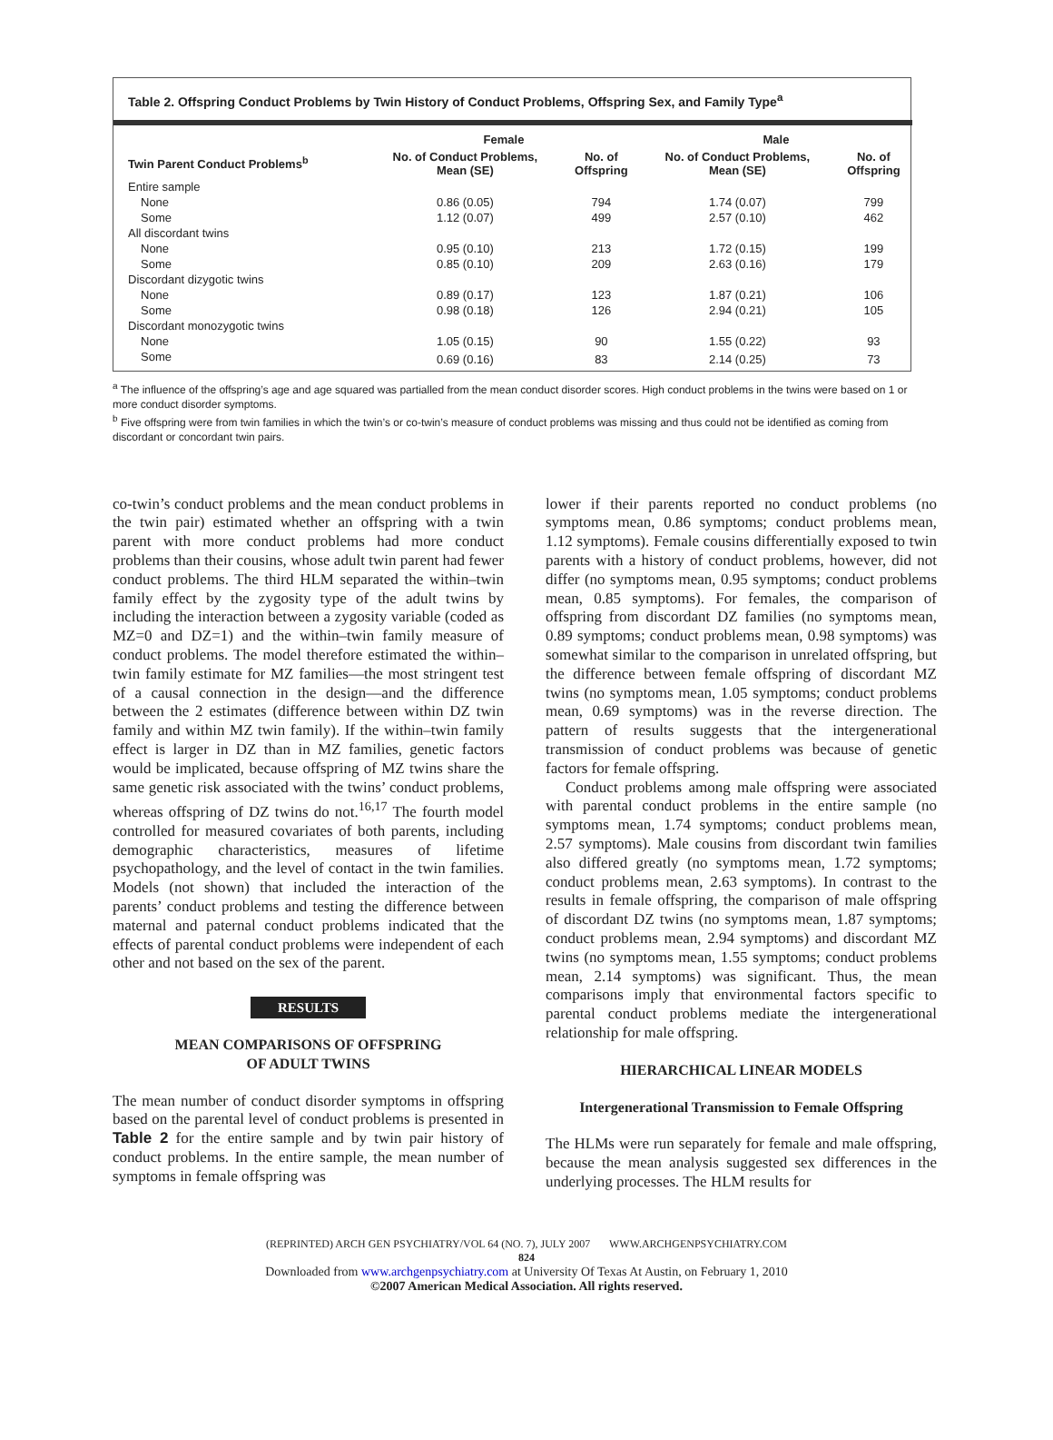Table 2. Offspring Conduct Problems by Twin History of Conduct Problems, Offspring Sex, and Family Type<sup>a</sup>
| | Female | | Male | |
| --- | --- | --- | --- | --- |
| Twin Parent Conduct Problems<sup>b</sup> | No. of Conduct Problems, Mean (SE) | No. of Offspring | No. of Conduct Problems, Mean (SE) | No. of Offspring |
| Entire sample | | | | |
| None | 0.86 (0.05) | 794 | 1.74 (0.07) | 799 |
| Some | 1.12 (0.07) | 499 | 2.57 (0.10) | 462 |
| All discordant twins | | | | |
| None | 0.95 (0.10) | 213 | 1.72 (0.15) | 199 |
| Some | 0.85 (0.10) | 209 | 2.63 (0.16) | 179 |
| Discordant dizygotic twins | | | | |
| None | 0.89 (0.17) | 123 | 1.87 (0.21) | 106 |
| Some | 0.98 (0.18) | 126 | 2.94 (0.21) | 105 |
| Discordant monozygotic twins | | | | |
| None | 1.05 (0.15) | 90 | 1.55 (0.22) | 93 |
| Some | 0.69 (0.16) | 83 | 2.14 (0.25) | 73 |
<sup>a</sup> The influence of the offspring’s age and age squared was partialled from the mean conduct disorder scores. High conduct problems in the twins were based on 1 or more conduct disorder symptoms.
<sup>b</sup> Five offspring were from twin families in which the twin’s or co-twin’s measure of conduct problems was missing and thus could not be identified as coming from discordant or concordant twin pairs.
co-twin’s conduct problems and the mean conduct problems in the twin pair) estimated whether an offspring with a twin parent with more conduct problems had more conduct problems than their cousins, whose adult twin parent had fewer conduct problems. The third HLM separated the within–twin family effect by the zygosity type of the adult twins by including the interaction between a zygosity variable (coded as MZ=0 and DZ=1) and the within–twin family measure of conduct problems. The model therefore estimated the within–twin family estimate for MZ families—the most stringent test of a causal connection in the design—and the difference between the 2 estimates (difference between within DZ twin family and within MZ twin family). If the within–twin family effect is larger in DZ than in MZ families, genetic factors would be implicated, because offspring of MZ twins share the same genetic risk associated with the twins’ conduct problems, whereas offspring of DZ twins do not.<sup>16,17</sup> The fourth model controlled for measured covariates of both parents, including demographic characteristics, measures of lifetime psychopathology, and the level of contact in the twin families. Models (not shown) that included the interaction of the parents’ conduct problems and testing the difference between maternal and paternal conduct problems indicated that the effects of parental conduct problems were independent of each other and not based on the sex of the parent.
RESULTS
MEAN COMPARISONS OF OFFSPRING
OF ADULT TWINS
The mean number of conduct disorder symptoms in offspring based on the parental level of conduct problems is presented in Table 2 for the entire sample and by twin pair history of conduct problems. In the entire sample, the mean number of symptoms in female offspring was
lower if their parents reported no conduct problems (no symptoms mean, 0.86 symptoms; conduct problems mean, 1.12 symptoms). Female cousins differentially exposed to twin parents with a history of conduct problems, however, did not differ (no symptoms mean, 0.95 symptoms; conduct problems mean, 0.85 symptoms). For females, the comparison of offspring from discordant DZ families (no symptoms mean, 0.89 symptoms; conduct problems mean, 0.98 symptoms) was somewhat similar to the comparison in unrelated offspring, but the difference between female offspring of discordant MZ twins (no symptoms mean, 1.05 symptoms; conduct problems mean, 0.69 symptoms) was in the reverse direction. The pattern of results suggests that the intergenerational transmission of conduct problems was because of genetic factors for female offspring.
Conduct problems among male offspring were associated with parental conduct problems in the entire sample (no symptoms mean, 1.74 symptoms; conduct problems mean, 2.57 symptoms). Male cousins from discordant twin families also differed greatly (no symptoms mean, 1.72 symptoms; conduct problems mean, 2.63 symptoms). In contrast to the results in female offspring, the comparison of male offspring of discordant DZ twins (no symptoms mean, 1.87 symptoms; conduct problems mean, 2.94 symptoms) and discordant MZ twins (no symptoms mean, 1.55 symptoms; conduct problems mean, 2.14 symptoms) was significant. Thus, the mean comparisons imply that environmental factors specific to parental conduct problems mediate the intergenerational relationship for male offspring.
HIERARCHICAL LINEAR MODELS
Intergenerational Transmission to Female Offspring
The HLMs were run separately for female and male offspring, because the mean analysis suggested sex differences in the underlying processes. The HLM results for
(REPRINTED) ARCH GEN PSYCHIATRY/VOL 64 (NO. 7), JULY 2007 WWW.ARCHGENPSYCHIATRY.COM
824
Downloaded from www.archgenpsychiatry.com at University Of Texas At Austin, on February 1, 2010
©2007 American Medical Association. All rights reserved.